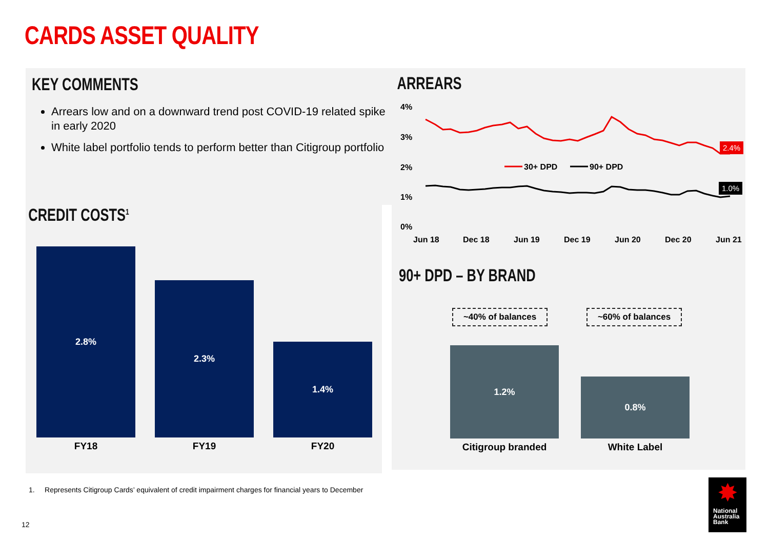CARDS ASSET QUALITY
KEY COMMENTS
Arrears low and on a downward trend post COVID-19 related spike in early 2020
White label portfolio tends to perform better than Citigroup portfolio
CREDIT COSTS<sup>1</sup>
2.8%
2.3%
1.4%
FY18 FY19 FY20
1. Represents Citigroup Cards’ equivalent of credit impairment charges for financial years to December
12
ARREARS
4%
3%
2%
1%
0%
30+ DPD 90+ DPD
2.4%
1.0%
Jun 18 Dec 18 Jun 19 Dec 19 Jun 20 Dec 20 Jun 21
90+ DPD – BY BRAND
~40% of balances ~60% of balances
1.2%
0.8%
Citigroup branded White Label
✸
National
Australia
Bank